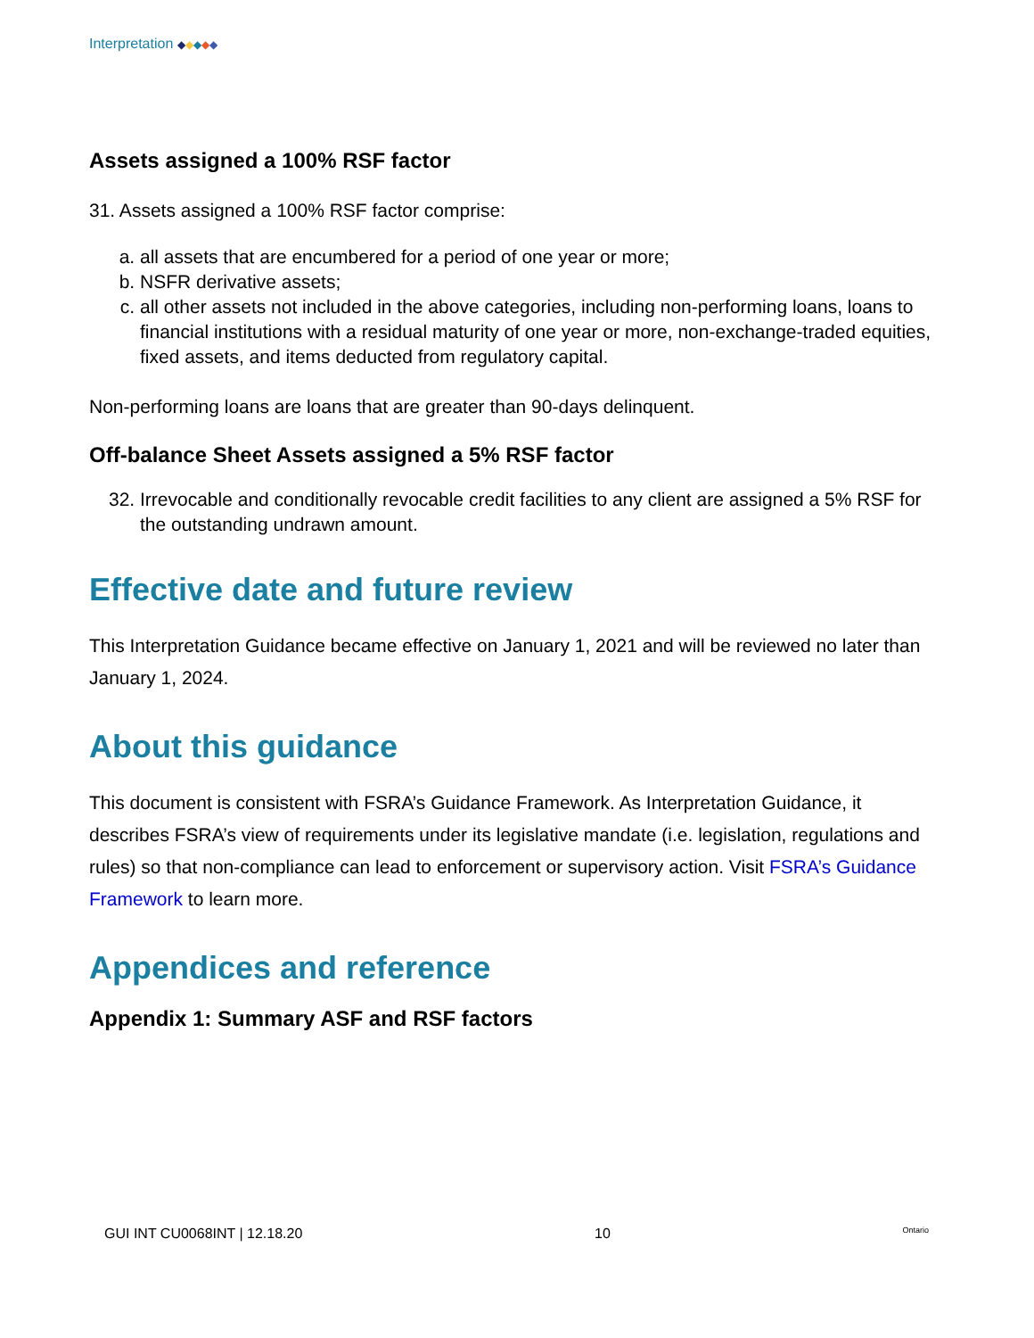Interpretation ◆◆◆◆◆
Assets assigned a 100% RSF factor
31. Assets assigned a 100% RSF factor comprise:
a. all assets that are encumbered for a period of one year or more;
b. NSFR derivative assets;
c. all other assets not included in the above categories, including non-performing loans, loans to financial institutions with a residual maturity of one year or more, non-exchange-traded equities, fixed assets, and items deducted from regulatory capital.
Non-performing loans are loans that are greater than 90-days delinquent.
Off-balance Sheet Assets assigned a 5% RSF factor
32. Irrevocable and conditionally revocable credit facilities to any client are assigned a 5% RSF for the outstanding undrawn amount.
Effective date and future review
This Interpretation Guidance became effective on January 1, 2021 and will be reviewed no later than January 1, 2024.
About this guidance
This document is consistent with FSRA’s Guidance Framework. As Interpretation Guidance, it describes FSRA’s view of requirements under its legislative mandate (i.e. legislation, regulations and rules) so that non-compliance can lead to enforcement or supervisory action. Visit FSRA’s Guidance Framework to learn more.
Appendices and reference
Appendix 1: Summary ASF and RSF factors
GUI INT CU0068INT | 12.18.20 10 Ontario